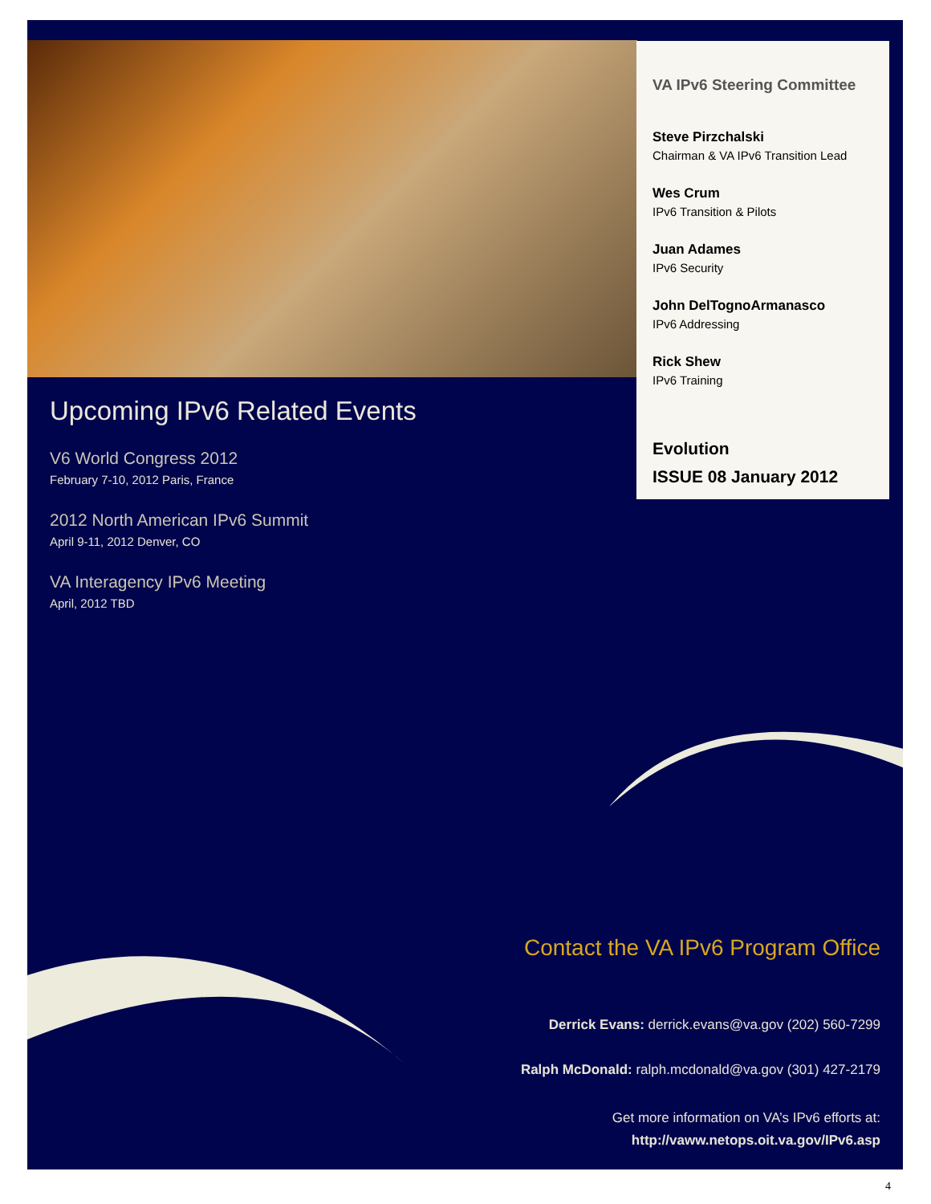VA IPv6 Steering Committee
Steve Pirzchalski
Chairman & VA IPv6 Transition Lead
Wes Crum
IPv6 Transition & Pilots
Juan Adames
IPv6 Security
John DelTognoArmanasco
IPv6 Addressing
Rick Shew
IPv6 Training
Evolution
ISSUE 08 January 2012
Upcoming IPv6 Related Events
V6 World Congress 2012
February 7-10, 2012 Paris, France
2012 North American IPv6 Summit
April 9-11, 2012 Denver, CO
VA Interagency IPv6 Meeting
April, 2012 TBD
Contact the VA IPv6 Program Office
Derrick Evans: derrick.evans@va.gov (202) 560-7299
Ralph McDonald: ralph.mcdonald@va.gov (301) 427-2179
Get more information on VA’s IPv6 efforts at:
http://vaww.netops.oit.va.gov/IPv6.asp
4